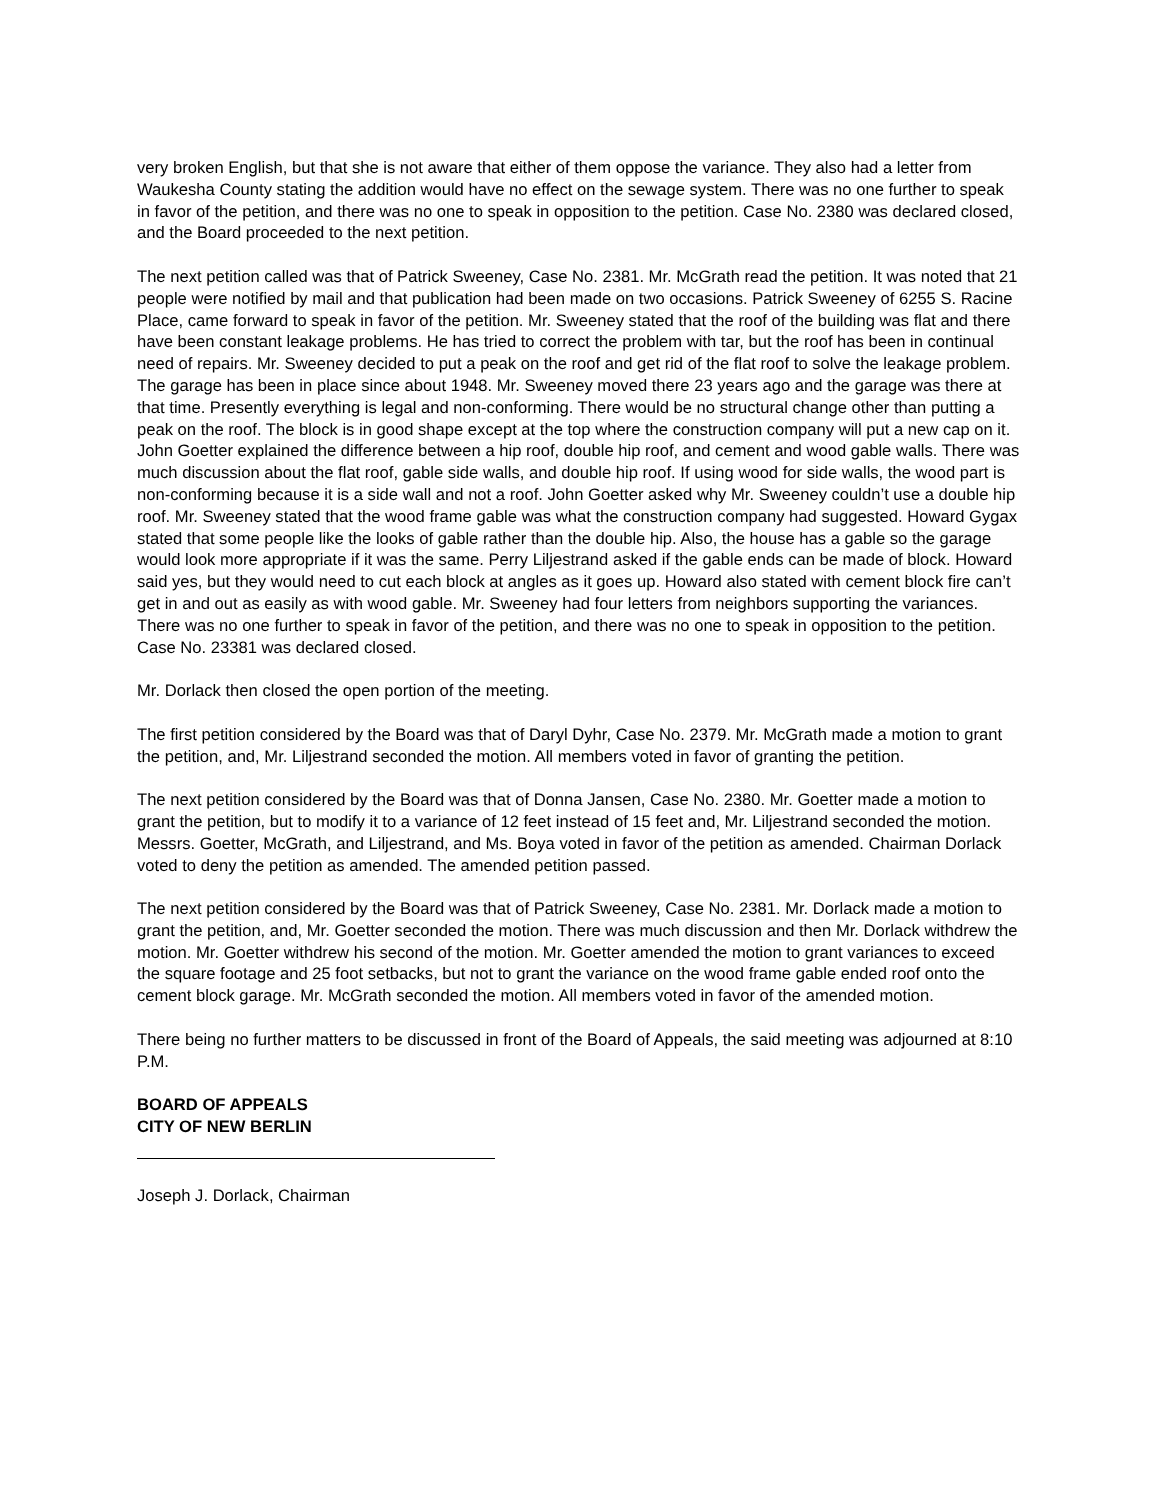very broken English, but that she is not aware that either of them oppose the variance. They also had a letter from Waukesha County stating the addition would have no effect on the sewage system. There was no one further to speak in favor of the petition, and there was no one to speak in opposition to the petition. Case No. 2380 was declared closed, and the Board proceeded to the next petition.
The next petition called was that of Patrick Sweeney, Case No. 2381. Mr. McGrath read the petition. It was noted that 21 people were notified by mail and that publication had been made on two occasions. Patrick Sweeney of 6255 S. Racine Place, came forward to speak in favor of the petition. Mr. Sweeney stated that the roof of the building was flat and there have been constant leakage problems. He has tried to correct the problem with tar, but the roof has been in continual need of repairs. Mr. Sweeney decided to put a peak on the roof and get rid of the flat roof to solve the leakage problem. The garage has been in place since about 1948. Mr. Sweeney moved there 23 years ago and the garage was there at that time. Presently everything is legal and non-conforming. There would be no structural change other than putting a peak on the roof. The block is in good shape except at the top where the construction company will put a new cap on it. John Goetter explained the difference between a hip roof, double hip roof, and cement and wood gable walls. There was much discussion about the flat roof, gable side walls, and double hip roof. If using wood for side walls, the wood part is non-conforming because it is a side wall and not a roof. John Goetter asked why Mr. Sweeney couldn’t use a double hip roof. Mr. Sweeney stated that the wood frame gable was what the construction company had suggested. Howard Gygax stated that some people like the looks of gable rather than the double hip. Also, the house has a gable so the garage would look more appropriate if it was the same. Perry Liljestrand asked if the gable ends can be made of block. Howard said yes, but they would need to cut each block at angles as it goes up. Howard also stated with cement block fire can’t get in and out as easily as with wood gable. Mr. Sweeney had four letters from neighbors supporting the variances. There was no one further to speak in favor of the petition, and there was no one to speak in opposition to the petition. Case No. 23381 was declared closed.
Mr. Dorlack then closed the open portion of the meeting.
The first petition considered by the Board was that of Daryl Dyhr, Case No. 2379. Mr. McGrath made a motion to grant the petition, and, Mr. Liljestrand seconded the motion. All members voted in favor of granting the petition.
The next petition considered by the Board was that of Donna Jansen, Case No. 2380. Mr. Goetter made a motion to grant the petition, but to modify it to a variance of 12 feet instead of 15 feet and, Mr. Liljestrand seconded the motion. Messrs. Goetter, McGrath, and Liljestrand, and Ms. Boya voted in favor of the petition as amended. Chairman Dorlack voted to deny the petition as amended. The amended petition passed.
The next petition considered by the Board was that of Patrick Sweeney, Case No. 2381. Mr. Dorlack made a motion to grant the petition, and, Mr. Goetter seconded the motion. There was much discussion and then Mr. Dorlack withdrew the motion. Mr. Goetter withdrew his second of the motion. Mr. Goetter amended the motion to grant variances to exceed the square footage and 25 foot setbacks, but not to grant the variance on the wood frame gable ended roof onto the cement block garage. Mr. McGrath seconded the motion. All members voted in favor of the amended motion.
There being no further matters to be discussed in front of the Board of Appeals, the said meeting was adjourned at 8:10 P.M.
BOARD OF APPEALS
CITY OF NEW BERLIN
Joseph J. Dorlack, Chairman